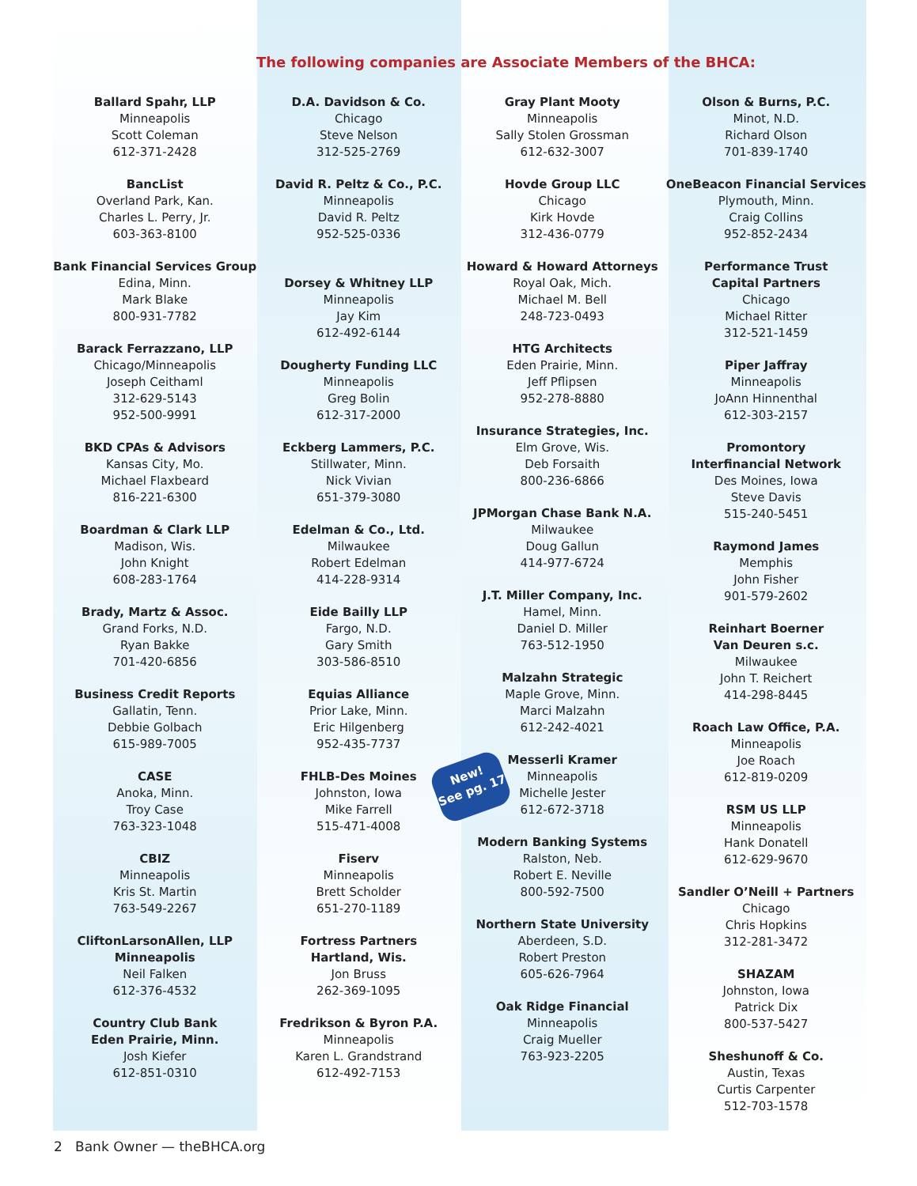The following companies are Associate Members of the BHCA:
Ballard Spahr, LLP
Minneapolis
Scott Coleman
612-371-2428
BancList
Overland Park, Kan.
Charles L. Perry, Jr.
603-363-8100
Bank Financial Services Group
Edina, Minn.
Mark Blake
800-931-7782
Barack Ferrazzano, LLP
Chicago/Minneapolis
Joseph Ceithaml
312-629-5143
952-500-9991
BKD CPAs & Advisors
Kansas City, Mo.
Michael Flaxbeard
816-221-6300
Boardman & Clark LLP
Madison, Wis.
John Knight
608-283-1764
Brady, Martz & Assoc.
Grand Forks, N.D.
Ryan Bakke
701-420-6856
Business Credit Reports
Gallatin, Tenn.
Debbie Golbach
615-989-7005
CASE
Anoka, Minn.
Troy Case
763-323-1048
CBIZ
Minneapolis
Kris St. Martin
763-549-2267
CliftonLarsonAllen, LLP
Minneapolis
Neil Falken
612-376-4532
Country Club Bank
Eden Prairie, Minn.
Josh Kiefer
612-851-0310
D.A. Davidson & Co.
Chicago
Steve Nelson
312-525-2769
David R. Peltz & Co., P.C.
Minneapolis
David R. Peltz
952-525-0336
Dorsey & Whitney LLP
Minneapolis
Jay Kim
612-492-6144
Dougherty Funding LLC
Minneapolis
Greg Bolin
612-317-2000
Eckberg Lammers, P.C.
Stillwater, Minn.
Nick Vivian
651-379-3080
Edelman & Co., Ltd.
Milwaukee
Robert Edelman
414-228-9314
Eide Bailly LLP
Fargo, N.D.
Gary Smith
303-586-8510
Equias Alliance
Prior Lake, Minn.
Eric Hilgenberg
952-435-7737
FHLB-Des Moines
Johnston, Iowa
Mike Farrell
515-471-4008
Fiserv
Minneapolis
Brett Scholder
651-270-1189
Fortress Partners
Hartland, Wis.
Jon Bruss
262-369-1095
Fredrikson & Byron P.A.
Minneapolis
Karen L. Grandstrand
612-492-7153
Gray Plant Mooty
Minneapolis
Sally Stolen Grossman
612-632-3007
Hovde Group LLC
Chicago
Kirk Hovde
312-436-0779
Howard & Howard Attorneys
Royal Oak, Mich.
Michael M. Bell
248-723-0493
HTG Architects
Eden Prairie, Minn.
Jeff Pflipsen
952-278-8880
Insurance Strategies, Inc.
Elm Grove, Wis.
Deb Forsaith
800-236-6866
JPMorgan Chase Bank N.A.
Milwaukee
Doug Gallun
414-977-6724
J.T. Miller Company, Inc.
Hamel, Minn.
Daniel D. Miller
763-512-1950
Malzahn Strategic
Maple Grove, Minn.
Marci Malzahn
612-242-4021
Messerli Kramer
Minneapolis
Michelle Jester
612-672-3718
Modern Banking Systems
Ralston, Neb.
Robert E. Neville
800-592-7500
Northern State University
Aberdeen, S.D.
Robert Preston
605-626-7964
Oak Ridge Financial
Minneapolis
Craig Mueller
763-923-2205
Olson & Burns, P.C.
Minot, N.D.
Richard Olson
701-839-1740
OneBeacon Financial Services
Plymouth, Minn.
Craig Collins
952-852-2434
Performance Trust
Capital Partners
Chicago
Michael Ritter
312-521-1459
Piper Jaffray
Minneapolis
JoAnn Hinnenthal
612-303-2157
Promontory
Interfinancial Network
Des Moines, Iowa
Steve Davis
515-240-5451
Raymond James
Memphis
John Fisher
901-579-2602
Reinhart Boerner
Van Deuren s.c.
Milwaukee
John T. Reichert
414-298-8445
Roach Law Office, P.A.
Minneapolis
Joe Roach
612-819-0209
RSM US LLP
Minneapolis
Hank Donatell
612-629-9670
Sandler O’Neill + Partners
Chicago
Chris Hopkins
312-281-3472
SHAZAM
Johnston, Iowa
Patrick Dix
800-537-5427
Sheshunoff & Co.
Austin, Texas
Curtis Carpenter
512-703-1578
New!
See pg. 17
2 Bank Owner — theBHCA.org